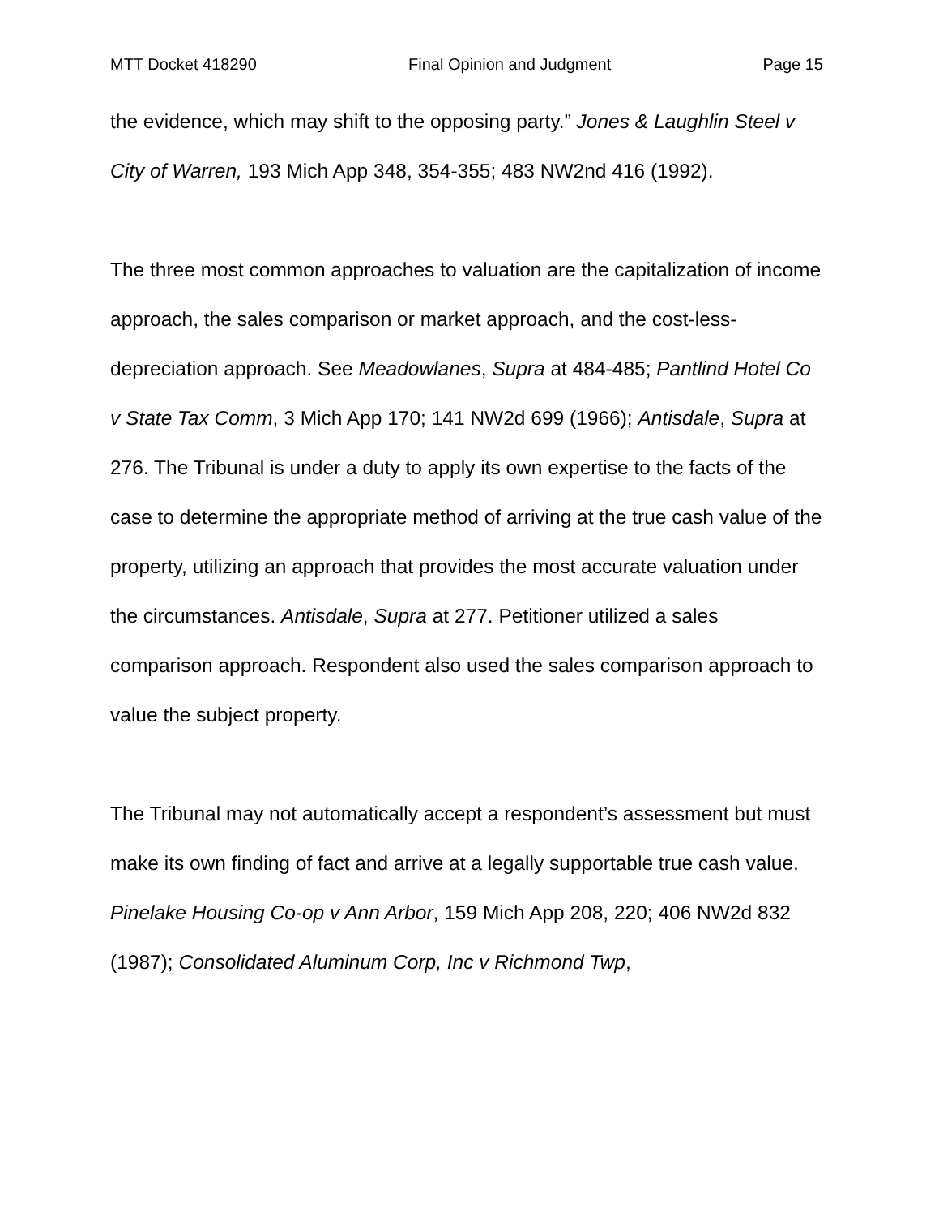MTT Docket 418290 Final Opinion and Judgment Page 15
the evidence, which may shift to the opposing party.” Jones & Laughlin Steel v City of Warren, 193 Mich App 348, 354-355; 483 NW2nd 416 (1992).
The three most common approaches to valuation are the capitalization of income approach, the sales comparison or market approach, and the cost-less-depreciation approach. See Meadowlanes, Supra at 484-485; Pantlind Hotel Co v State Tax Comm, 3 Mich App 170; 141 NW2d 699 (1966); Antisdale, Supra at 276. The Tribunal is under a duty to apply its own expertise to the facts of the case to determine the appropriate method of arriving at the true cash value of the property, utilizing an approach that provides the most accurate valuation under the circumstances. Antisdale, Supra at 277. Petitioner utilized a sales comparison approach. Respondent also used the sales comparison approach to value the subject property.
The Tribunal may not automatically accept a respondent’s assessment but must make its own finding of fact and arrive at a legally supportable true cash value. Pinelake Housing Co-op v Ann Arbor, 159 Mich App 208, 220; 406 NW2d 832 (1987); Consolidated Aluminum Corp, Inc v Richmond Twp,